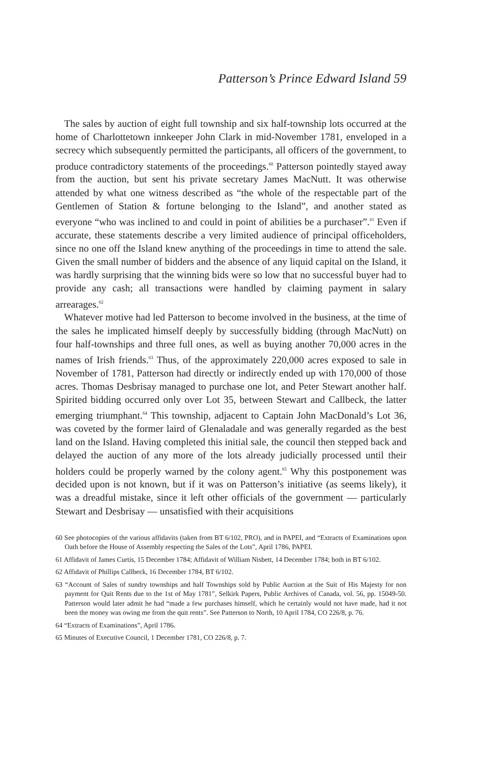Patterson’s Prince Edward Island 59
The sales by auction of eight full township and six half-township lots occurred at the home of Charlottetown innkeeper John Clark in mid-November 1781, enveloped in a secrecy which subsequently permitted the participants, all officers of the government, to produce contradictory statements of the proceedings.<sup>60</sup> Patterson pointedly stayed away from the auction, but sent his private secretary James MacNutt. It was otherwise attended by what one witness described as “the whole of the respectable part of the Gentlemen of Station & fortune be­longing to the Island”, and another stated as everyone “who was inclined to and could in point of abilities be a purchaser”.<sup>61</sup> Even if accurate, these statements describe a very limited audience of principal officeholders, since no one off the Island knew anything of the proceedings in time to attend the sale. Given the small number of bidders and the absence of any liquid capital on the Island, it was hardly surprising that the winning bids were so low that no successful buyer had to provide any cash; all transactions were handled by claiming payment in salary arrearages.<sup>62</sup>
Whatever motive had led Patterson to become involved in the business, at the time of the sales he implicated himself deeply by successfully bidding (through MacNutt) on four half-townships and three full ones, as well as buying another 70,000 acres in the names of Irish friends.<sup>63</sup> Thus, of the approximately 220,000 acres exposed to sale in November of 1781, Patterson had directly or indirectly ended up with 170,000 of those acres. Thomas Desbrisay managed to purchase one lot, and Peter Stewart another half. Spirited bidding occurred only over Lot 35, between Stewart and Callbeck, the latter emerging triumphant.<sup>64</sup> This town­ship, adjacent to Captain John MacDonald’s Lot 36, was coveted by the former laird of Glenaladale and was generally regarded as the best land on the Island. Having completed this initial sale, the council then stepped back and delayed the auction of any more of the lots already judicially processed until their holders could be properly warned by the colony agent.<sup>65</sup> Why this postponement was decided upon is not known, but if it was on Patterson’s initiative (as seems likely), it was a dreadful mistake, since it left other officials of the government — particularly Stewart and Desbrisay — unsatisfied with their acquisitions
60 See photocopies of the various affidavits (taken from BT 6/102, PRO), and in PAPEI, and “Extracts of Examinations upon Oath before the House of Assembly respecting the Sales of the Lots”, April 1786, PAPEI.
61 Affidavit of James Curtis, 15 December 1784; Affidavit of William Nisbett, 14 December 1784; both in BT 6/102.
62 Affidavit of Phillips Callbeck, 16 December 1784, BT 6/102.
63 “Account of Sales of sundry townships and half Townships sold by Public Auction at the Suit of His Majesty for non payment for Quit Rents due to the 1st of May 1781”, Selkirk Papers, Public Archives of Canada, vol. 56, pp. 15049-50. Patterson would later admit he had “made a few purchases himself, which he certainly would not have made, had it not been the money was owing me from the quit rents”. See Patterson to North, 10 April 1784, CO 226/8, p. 76.
64 “Extracts of Examinations”, April 1786.
65 Minutes of Executive Council, 1 December 1781, CO 226/8, p. 7.